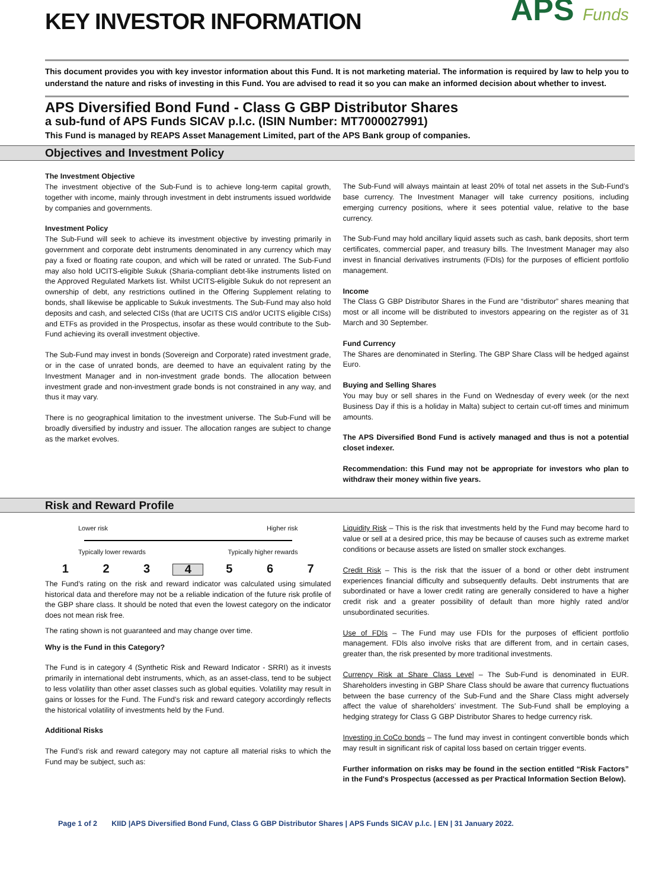KEY INVESTOR INFORMATION
APS Funds
This document provides you with key investor information about this Fund. It is not marketing material. The information is required by law to help you to understand the nature and risks of investing in this Fund. You are advised to read it so you can make an informed decision about whether to invest.
APS Diversified Bond Fund - Class G GBP Distributor Shares
a sub-fund of APS Funds SICAV p.l.c. (ISIN Number: MT7000027991)
This Fund is managed by REAPS Asset Management Limited, part of the APS Bank group of companies.
Objectives and Investment Policy
The Investment Objective
The investment objective of the Sub-Fund is to achieve long-term capital growth, together with income, mainly through investment in debt instruments issued worldwide by companies and governments.
Investment Policy
The Sub-Fund will seek to achieve its investment objective by investing primarily in government and corporate debt instruments denominated in any currency which may pay a fixed or floating rate coupon, and which will be rated or unrated. The Sub-Fund may also hold UCITS-eligible Sukuk (Sharia-compliant debt-like instruments listed on the Approved Regulated Markets list. Whilst UCITS-eligible Sukuk do not represent an ownership of debt, any restrictions outlined in the Offering Supplement relating to bonds, shall likewise be applicable to Sukuk investments. The Sub-Fund may also hold deposits and cash, and selected CISs (that are UCITS CIS and/or UCITS eligible CISs) and ETFs as provided in the Prospectus, insofar as these would contribute to the Sub-Fund achieving its overall investment objective.
The Sub-Fund may invest in bonds (Sovereign and Corporate) rated investment grade, or in the case of unrated bonds, are deemed to have an equivalent rating by the Investment Manager and in non-investment grade bonds. The allocation between investment grade and non-investment grade bonds is not constrained in any way, and thus it may vary.
There is no geographical limitation to the investment universe. The Sub-Fund will be broadly diversified by industry and issuer. The allocation ranges are subject to change as the market evolves.
The Sub-Fund will always maintain at least 20% of total net assets in the Sub-Fund’s base currency. The Investment Manager will take currency positions, including emerging currency positions, where it sees potential value, relative to the base currency.
The Sub-Fund may hold ancillary liquid assets such as cash, bank deposits, short term certificates, commercial paper, and treasury bills. The Investment Manager may also invest in financial derivatives instruments (FDIs) for the purposes of efficient portfolio management.
Income
The Class G GBP Distributor Shares in the Fund are “distributor” shares meaning that most or all income will be distributed to investors appearing on the register as of 31 March and 30 September.
Fund Currency
The Shares are denominated in Sterling. The GBP Share Class will be hedged against Euro.
Buying and Selling Shares
You may buy or sell shares in the Fund on Wednesday of every week (or the next Business Day if this is a holiday in Malta) subject to certain cut-off times and minimum amounts.
The APS Diversified Bond Fund is actively managed and thus is not a potential closet indexer.
Recommendation: this Fund may not be appropriate for investors who plan to withdraw their money within five years.
Risk and Reward Profile
Lower risk Higher risk
Typically lower rewards Typically higher rewards
1 2 3 4 5 6 7
The Fund’s rating on the risk and reward indicator was calculated using simulated historical data and therefore may not be a reliable indication of the future risk profile of the GBP share class. It should be noted that even the lowest category on the indicator does not mean risk free.
The rating shown is not guaranteed and may change over time.
Why is the Fund in this Category?
The Fund is in category 4 (Synthetic Risk and Reward Indicator - SRRI) as it invests primarily in international debt instruments, which, as an asset-class, tend to be subject to less volatility than other asset classes such as global equities. Volatility may result in gains or losses for the Fund. The Fund’s risk and reward category accordingly reflects the historical volatility of investments held by the Fund.
Additional Risks
The Fund’s risk and reward category may not capture all material risks to which the Fund may be subject, such as:
Liquidity Risk – This is the risk that investments held by the Fund may become hard to value or sell at a desired price, this may be because of causes such as extreme market conditions or because assets are listed on smaller stock exchanges.
Credit Risk – This is the risk that the issuer of a bond or other debt instrument experiences financial difficulty and subsequently defaults. Debt instruments that are subordinated or have a lower credit rating are generally considered to have a higher credit risk and a greater possibility of default than more highly rated and/or unsubordinated securities.
Use of FDIs – The Fund may use FDIs for the purposes of efficient portfolio management. FDIs also involve risks that are different from, and in certain cases, greater than, the risk presented by more traditional investments.
Currency Risk at Share Class Level – The Sub-Fund is denominated in EUR. Shareholders investing in GBP Share Class should be aware that currency fluctuations between the base currency of the Sub-Fund and the Share Class might adversely affect the value of shareholders’ investment. The Sub-Fund shall be employing a hedging strategy for Class G GBP Distributor Shares to hedge currency risk.
Investing in CoCo bonds – The fund may invest in contingent convertible bonds which may result in significant risk of capital loss based on certain trigger events.
Further information on risks may be found in the section entitled “Risk Factors” in the Fund's Prospectus (accessed as per Practical Information Section Below).
Page 1 of 2 KIID |APS Diversified Bond Fund, Class G GBP Distributor Shares | APS Funds SICAV p.l.c. | EN | 31 January 2022.